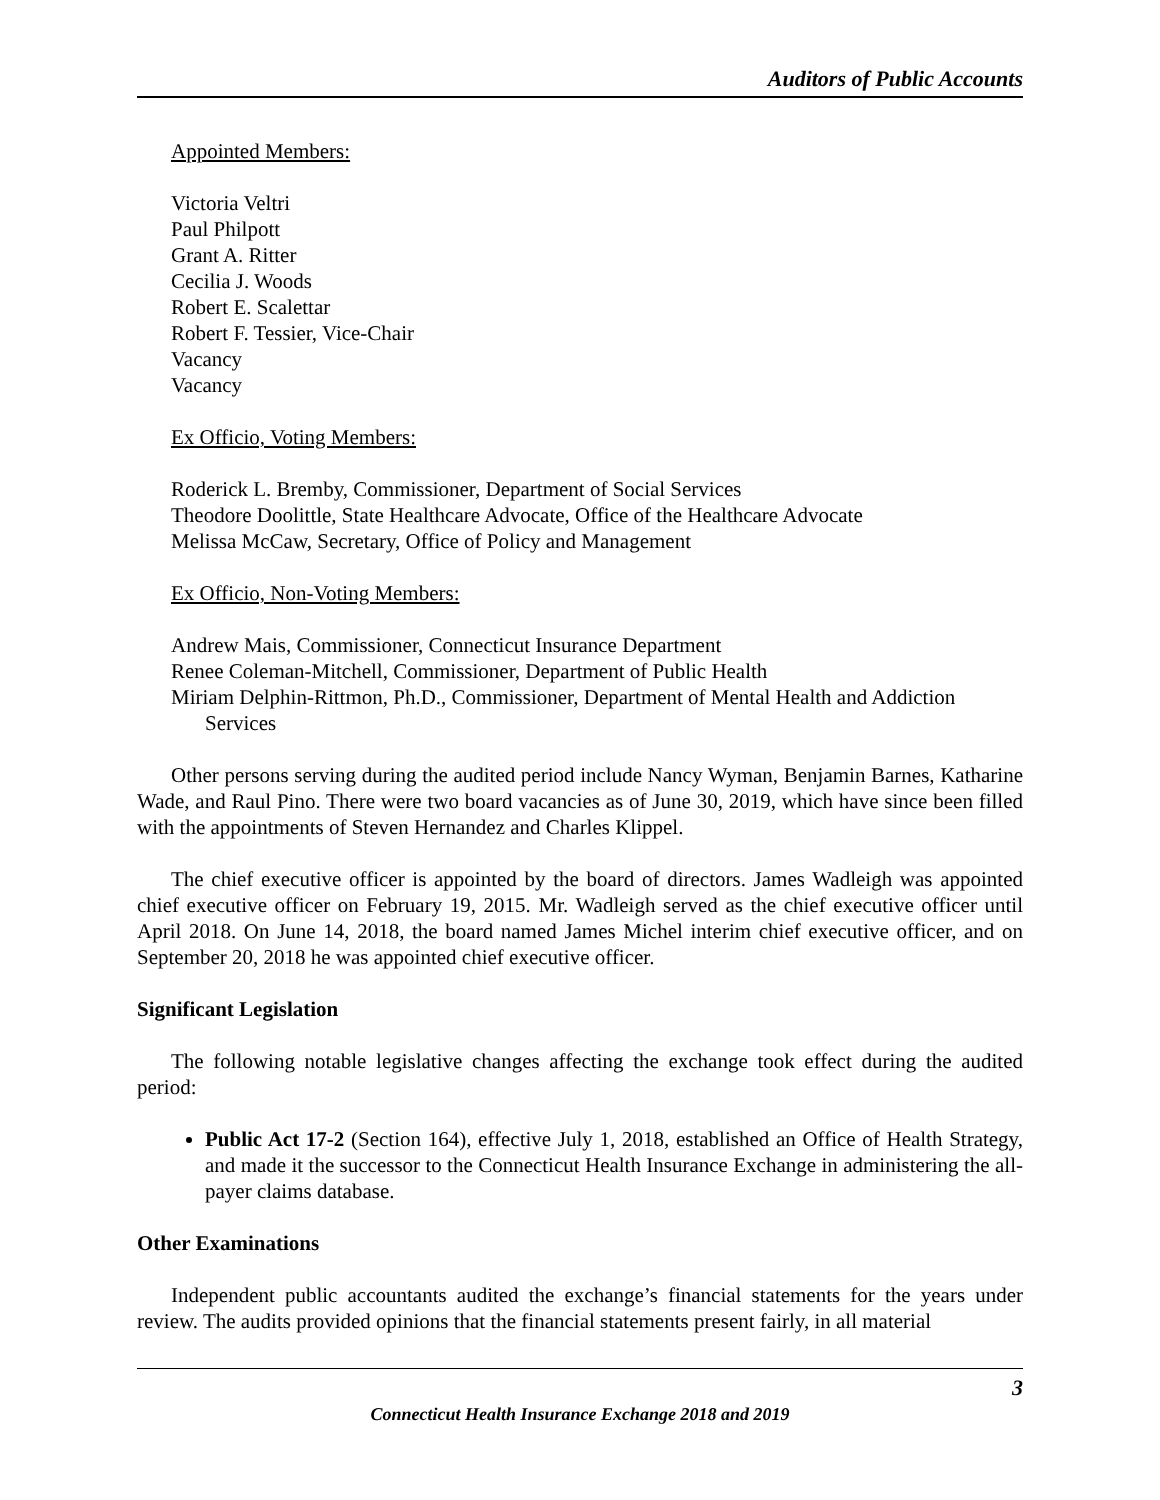Auditors of Public Accounts
Appointed Members:
Victoria Veltri
Paul Philpott
Grant A. Ritter
Cecilia J. Woods
Robert E. Scalettar
Robert F. Tessier, Vice-Chair
Vacancy
Vacancy
Ex Officio, Voting Members:
Roderick L. Bremby, Commissioner, Department of Social Services
Theodore Doolittle, State Healthcare Advocate, Office of the Healthcare Advocate
Melissa McCaw, Secretary, Office of Policy and Management
Ex Officio, Non-Voting Members:
Andrew Mais, Commissioner, Connecticut Insurance Department
Renee Coleman-Mitchell, Commissioner, Department of Public Health
Miriam Delphin-Rittmon, Ph.D., Commissioner, Department of Mental Health and Addiction Services
Other persons serving during the audited period include Nancy Wyman, Benjamin Barnes, Katharine Wade, and Raul Pino. There were two board vacancies as of June 30, 2019, which have since been filled with the appointments of Steven Hernandez and Charles Klippel.
The chief executive officer is appointed by the board of directors. James Wadleigh was appointed chief executive officer on February 19, 2015. Mr. Wadleigh served as the chief executive officer until April 2018. On June 14, 2018, the board named James Michel interim chief executive officer, and on September 20, 2018 he was appointed chief executive officer.
Significant Legislation
The following notable legislative changes affecting the exchange took effect during the audited period:
Public Act 17-2 (Section 164), effective July 1, 2018, established an Office of Health Strategy, and made it the successor to the Connecticut Health Insurance Exchange in administering the all-payer claims database.
Other Examinations
Independent public accountants audited the exchange’s financial statements for the years under review. The audits provided opinions that the financial statements present fairly, in all material
3
Connecticut Health Insurance Exchange 2018 and 2019